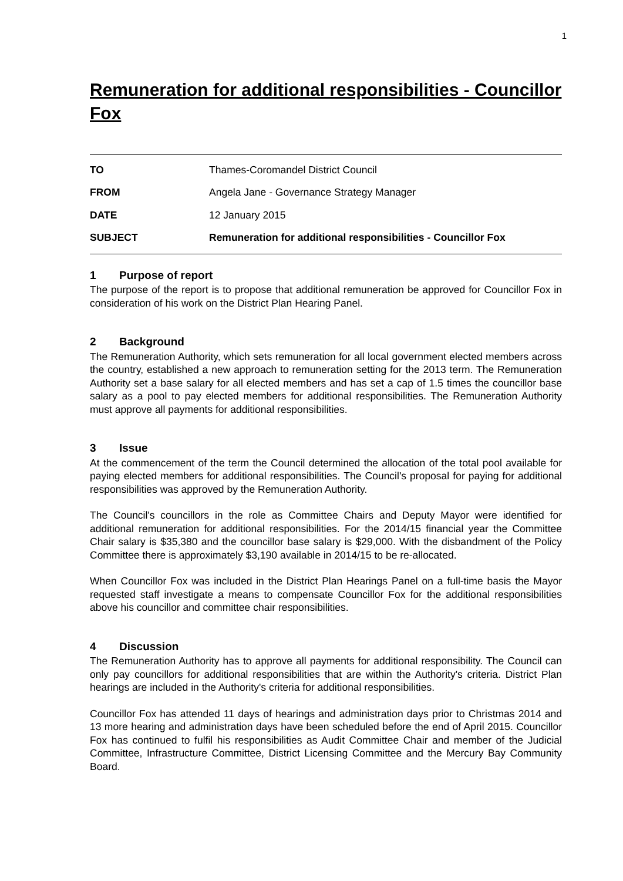1
Remuneration for additional responsibilities - Councillor Fox
| TO | Thames-Coromandel District Council |
| FROM | Angela Jane - Governance Strategy Manager |
| DATE | 12 January 2015 |
| SUBJECT | Remuneration for additional responsibilities - Councillor Fox |
1 Purpose of report
The purpose of the report is to propose that additional remuneration be approved for Councillor Fox in consideration of his work on the District Plan Hearing Panel.
2 Background
The Remuneration Authority, which sets remuneration for all local government elected members across the country, established a new approach to remuneration setting for the 2013 term. The Remuneration Authority set a base salary for all elected members and has set a cap of 1.5 times the councillor base salary as a pool to pay elected members for additional responsibilities. The Remuneration Authority must approve all payments for additional responsibilities.
3 Issue
At the commencement of the term the Council determined the allocation of the total pool available for paying elected members for additional responsibilities. The Council's proposal for paying for additional responsibilities was approved by the Remuneration Authority.
The Council's councillors in the role as Committee Chairs and Deputy Mayor were identified for additional remuneration for additional responsibilities. For the 2014/15 financial year the Committee Chair salary is $35,380 and the councillor base salary is $29,000. With the disbandment of the Policy Committee there is approximately $3,190 available in 2014/15 to be re-allocated.
When Councillor Fox was included in the District Plan Hearings Panel on a full-time basis the Mayor requested staff investigate a means to compensate Councillor Fox for the additional responsibilities above his councillor and committee chair responsibilities.
4 Discussion
The Remuneration Authority has to approve all payments for additional responsibility. The Council can only pay councillors for additional responsibilities that are within the Authority's criteria. District Plan hearings are included in the Authority's criteria for additional responsibilities.
Councillor Fox has attended 11 days of hearings and administration days prior to Christmas 2014 and 13 more hearing and administration days have been scheduled before the end of April 2015. Councillor Fox has continued to fulfil his responsibilities as Audit Committee Chair and member of the Judicial Committee, Infrastructure Committee, District Licensing Committee and the Mercury Bay Community Board.